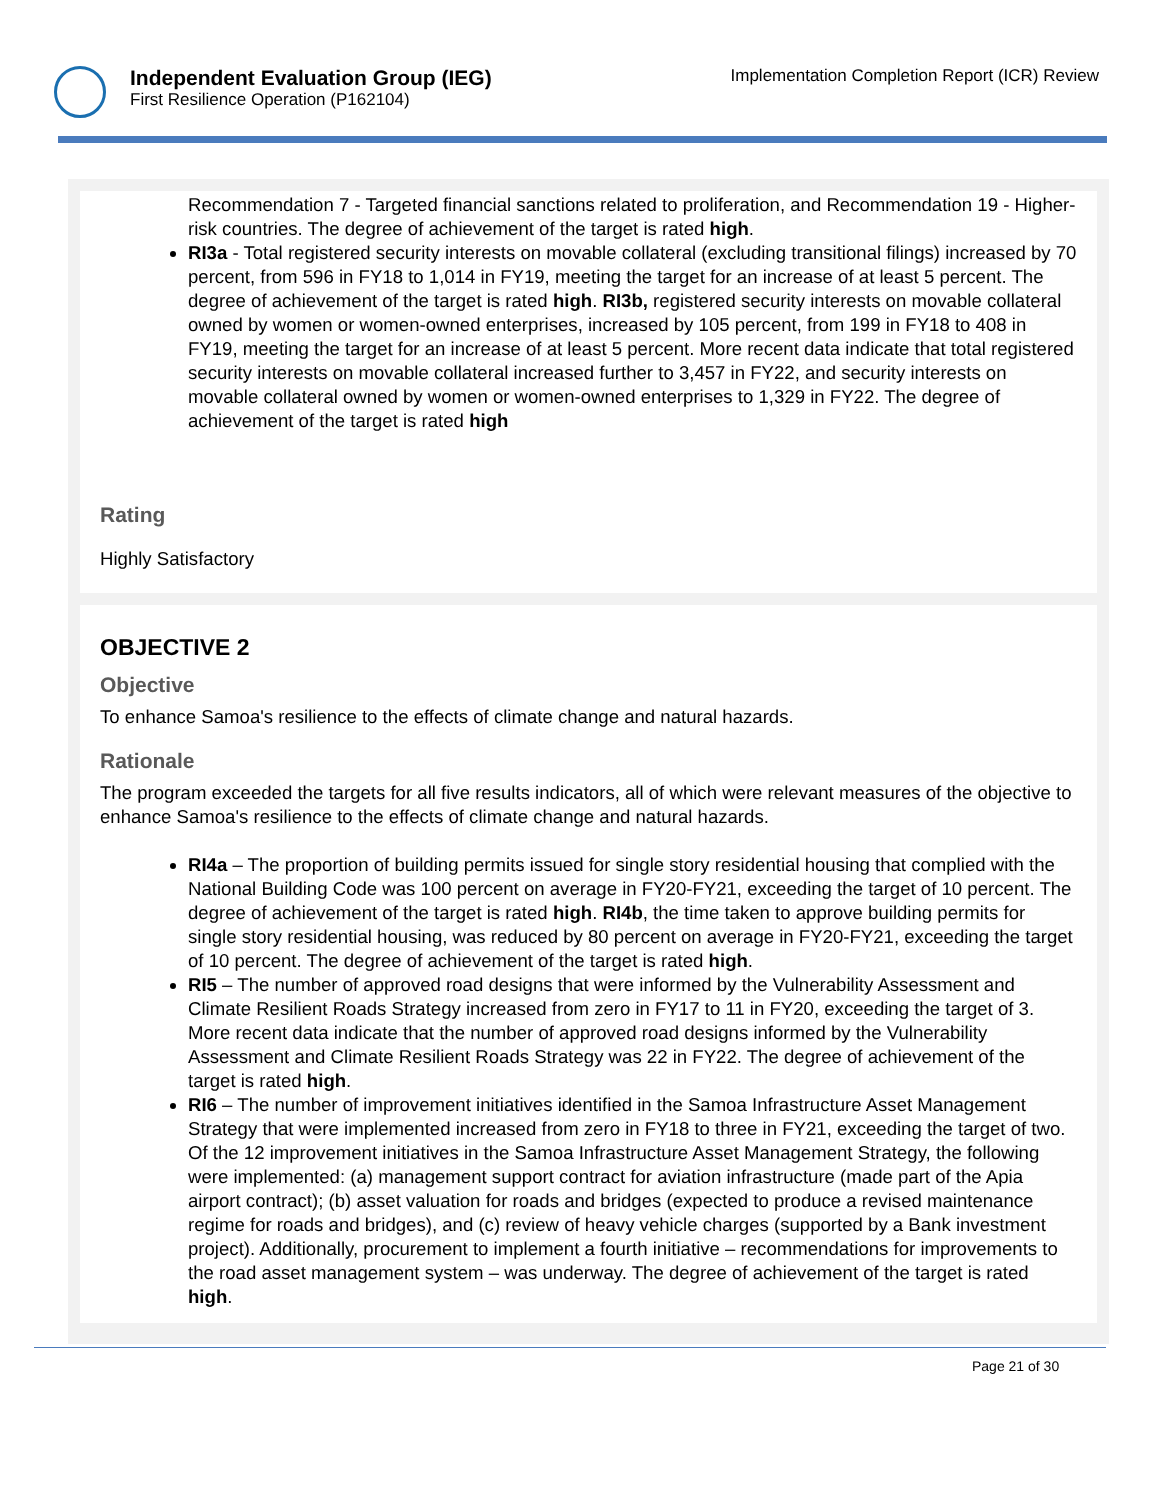Independent Evaluation Group (IEG)
First Resilience Operation (P162104)
Implementation Completion Report (ICR) Review
Recommendation 7 - Targeted financial sanctions related to proliferation, and Recommendation 19 - Higher-risk countries. The degree of achievement of the target is rated high.
RI3a - Total registered security interests on movable collateral (excluding transitional filings) increased by 70 percent, from 596 in FY18 to 1,014 in FY19, meeting the target for an increase of at least 5 percent. The degree of achievement of the target is rated high. RI3b, registered security interests on movable collateral owned by women or women-owned enterprises, increased by 105 percent, from 199 in FY18 to 408 in FY19, meeting the target for an increase of at least 5 percent. More recent data indicate that total registered security interests on movable collateral increased further to 3,457 in FY22, and security interests on movable collateral owned by women or women-owned enterprises to 1,329 in FY22. The degree of achievement of the target is rated high
Rating
Highly Satisfactory
OBJECTIVE 2
Objective
To enhance Samoa's resilience to the effects of climate change and natural hazards.
Rationale
The program exceeded the targets for all five results indicators, all of which were relevant measures of the objective to enhance Samoa's resilience to the effects of climate change and natural hazards.
RI4a – The proportion of building permits issued for single story residential housing that complied with the National Building Code was 100 percent on average in FY20-FY21, exceeding the target of 10 percent. The degree of achievement of the target is rated high. RI4b, the time taken to approve building permits for single story residential housing, was reduced by 80 percent on average in FY20-FY21, exceeding the target of 10 percent. The degree of achievement of the target is rated high.
RI5 – The number of approved road designs that were informed by the Vulnerability Assessment and Climate Resilient Roads Strategy increased from zero in FY17 to 11 in FY20, exceeding the target of 3. More recent data indicate that the number of approved road designs informed by the Vulnerability Assessment and Climate Resilient Roads Strategy was 22 in FY22. The degree of achievement of the target is rated high.
RI6 – The number of improvement initiatives identified in the Samoa Infrastructure Asset Management Strategy that were implemented increased from zero in FY18 to three in FY21, exceeding the target of two. Of the 12 improvement initiatives in the Samoa Infrastructure Asset Management Strategy, the following were implemented: (a) management support contract for aviation infrastructure (made part of the Apia airport contract); (b) asset valuation for roads and bridges (expected to produce a revised maintenance regime for roads and bridges), and (c) review of heavy vehicle charges (supported by a Bank investment project). Additionally, procurement to implement a fourth initiative – recommendations for improvements to the road asset management system – was underway. The degree of achievement of the target is rated high.
Page 21 of 30